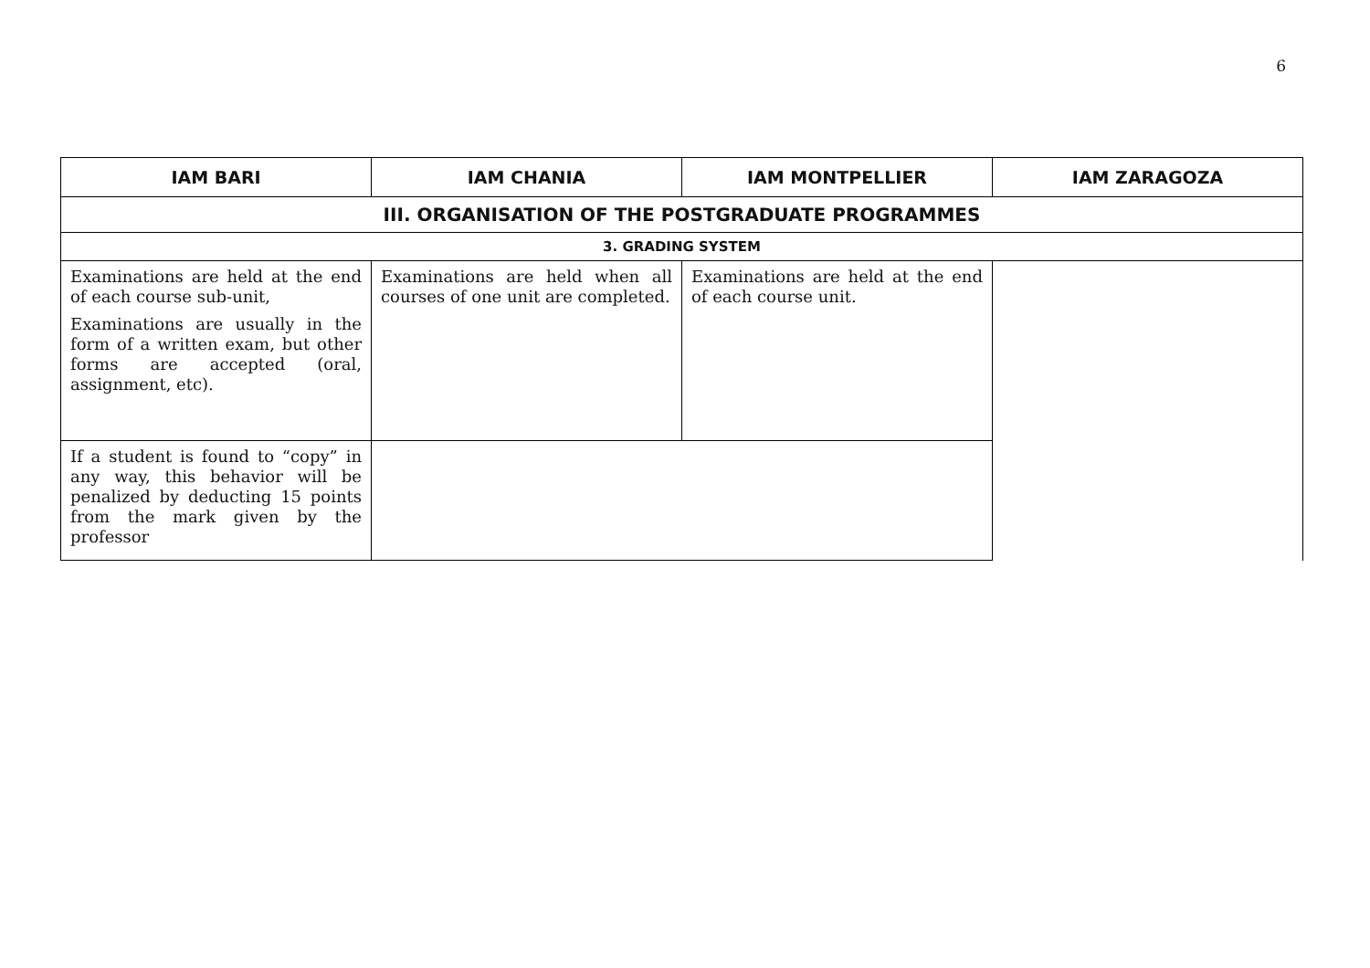6
| IAM BARI | IAM CHANIA | IAM MONTPELLIER | IAM ZARAGOZA |
| --- | --- | --- | --- |
| III. ORGANISATION OF THE POSTGRADUATE PROGRAMMES | | | |
| 3. GRADING SYSTEM | | | |
| Examinations are held at the end of each course sub-unit, Examinations are usually in the form of a written exam, but other forms are accepted (oral, assignment, etc). | Examinations are held when all courses of one unit are completed. | Examinations are held at the end of each course unit. | |
| If a student is found to “copy” in any way, this behavior will be penalized by deducting 15 points from the mark given by the professor | | | |